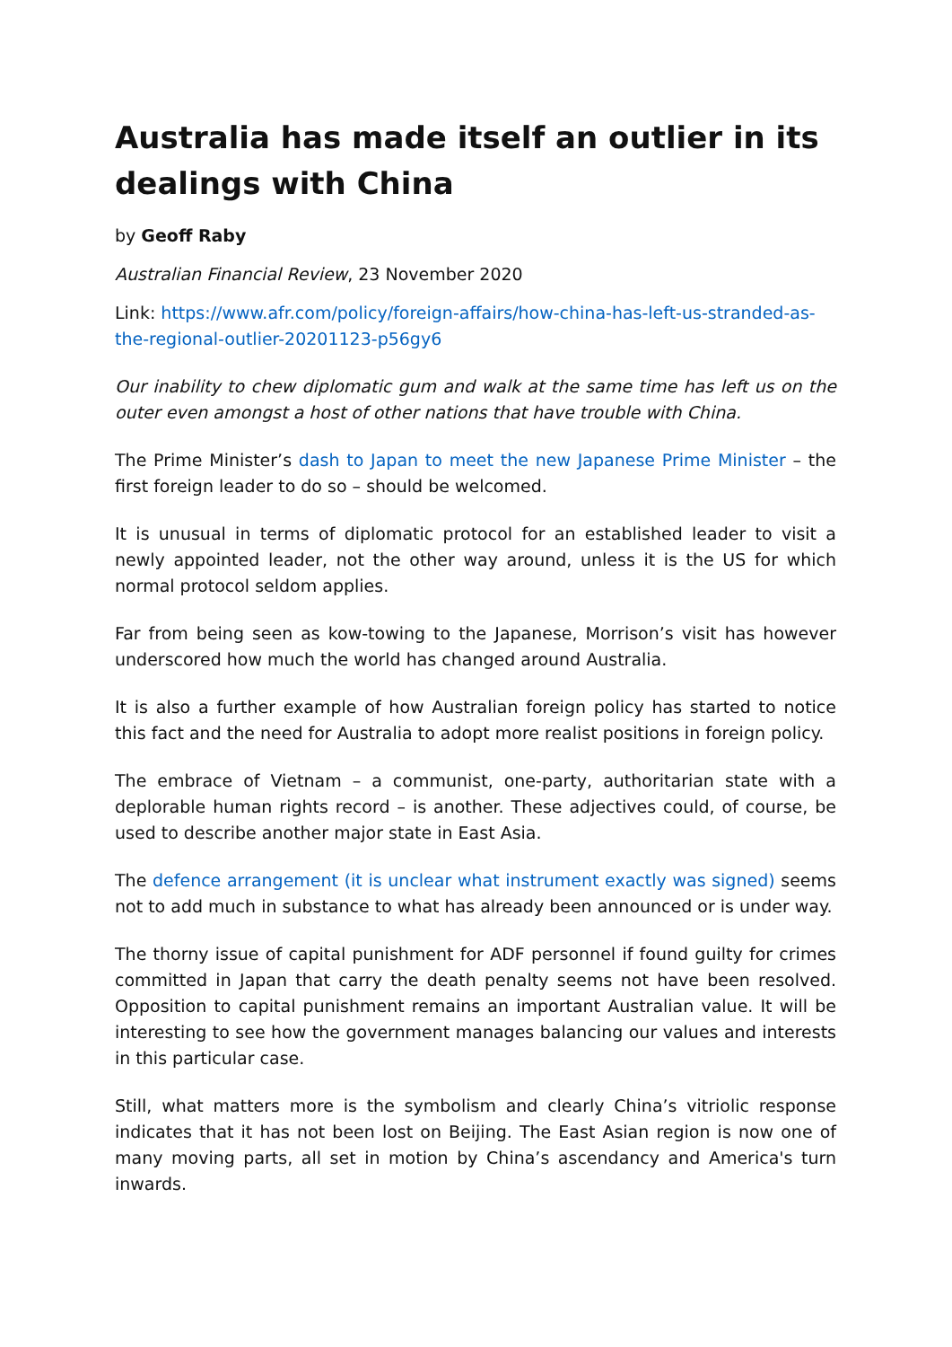Australia has made itself an outlier in its dealings with China
by Geoff Raby
Australian Financial Review, 23 November 2020
Link: https://www.afr.com/policy/foreign-affairs/how-china-has-left-us-stranded-as-the-regional-outlier-20201123-p56gy6
Our inability to chew diplomatic gum and walk at the same time has left us on the outer even amongst a host of other nations that have trouble with China.
The Prime Minister’s dash to Japan to meet the new Japanese Prime Minister – the first foreign leader to do so – should be welcomed.
It is unusual in terms of diplomatic protocol for an established leader to visit a newly appointed leader, not the other way around, unless it is the US for which normal protocol seldom applies.
Far from being seen as kow-towing to the Japanese, Morrison’s visit has however underscored how much the world has changed around Australia.
It is also a further example of how Australian foreign policy has started to notice this fact and the need for Australia to adopt more realist positions in foreign policy.
The embrace of Vietnam – a communist, one-party, authoritarian state with a deplorable human rights record – is another. These adjectives could, of course, be used to describe another major state in East Asia.
The defence arrangement (it is unclear what instrument exactly was signed) seems not to add much in substance to what has already been announced or is under way.
The thorny issue of capital punishment for ADF personnel if found guilty for crimes committed in Japan that carry the death penalty seems not have been resolved. Opposition to capital punishment remains an important Australian value. It will be interesting to see how the government manages balancing our values and interests in this particular case.
Still, what matters more is the symbolism and clearly China’s vitriolic response indicates that it has not been lost on Beijing. The East Asian region is now one of many moving parts, all set in motion by China’s ascendancy and America's turn inwards.